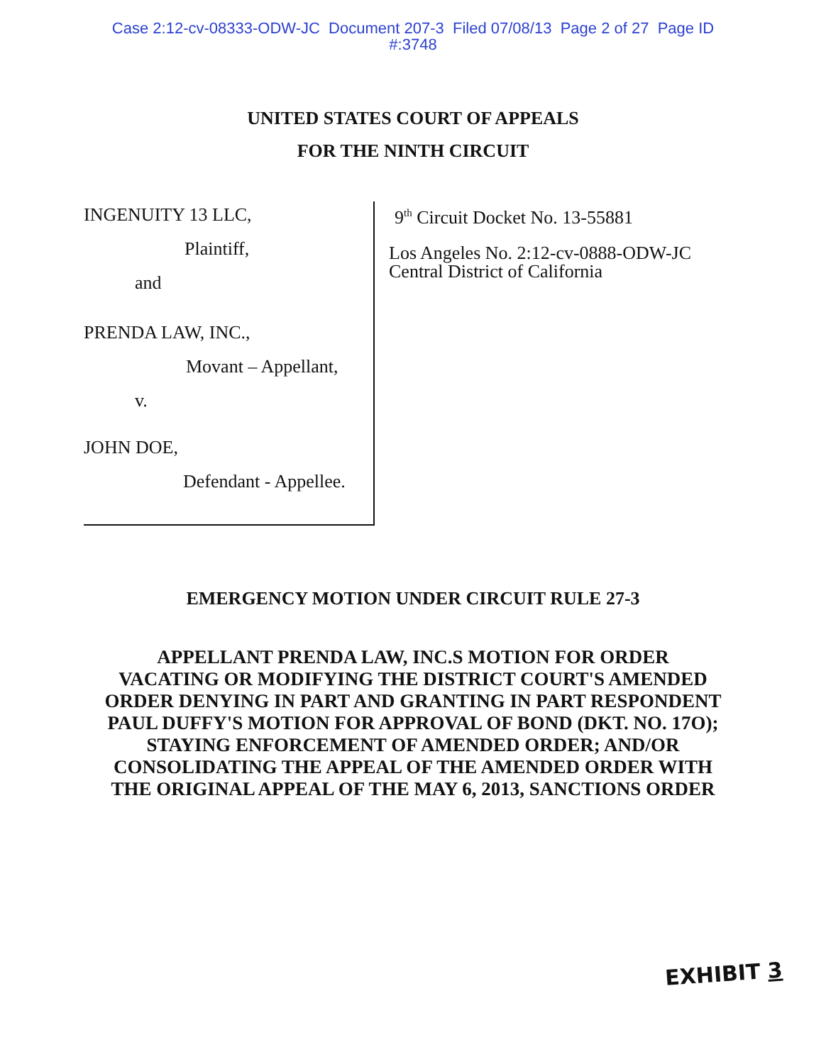Case 2:12-cv-08333-ODW-JC Document 207-3 Filed 07/08/13 Page 2 of 27 Page ID
#:3748
UNITED STATES COURT OF APPEALS
FOR THE NINTH CIRCUIT
INGENUITY 13 LLC,
Plaintiff,
and
PRENDA LAW, INC.,
Movant – Appellant,
v.
JOHN DOE,
Defendant - Appellee.
9<sup>th</sup> Circuit Docket No. 13-55881
Los Angeles No. 2:12-cv-0888-ODW-JC
Central District of California
EMERGENCY MOTION UNDER CIRCUIT RULE 27-3
APPELLANT PRENDA LAW, INC.S MOTION FOR ORDER
VACATING OR MODIFYING THE DISTRICT COURT'S AMENDED
ORDER DENYING IN PART AND GRANTING IN PART RESPONDENT
PAUL DUFFY'S MOTION FOR APPROVAL OF BOND (DKT. NO. 17O);
STAYING ENFORCEMENT OF AMENDED ORDER; AND/OR
CONSOLIDATING THE APPEAL OF THE AMENDED ORDER WITH
THE ORIGINAL APPEAL OF THE MAY 6, 2013, SANCTIONS ORDER
EXHIBIT 3